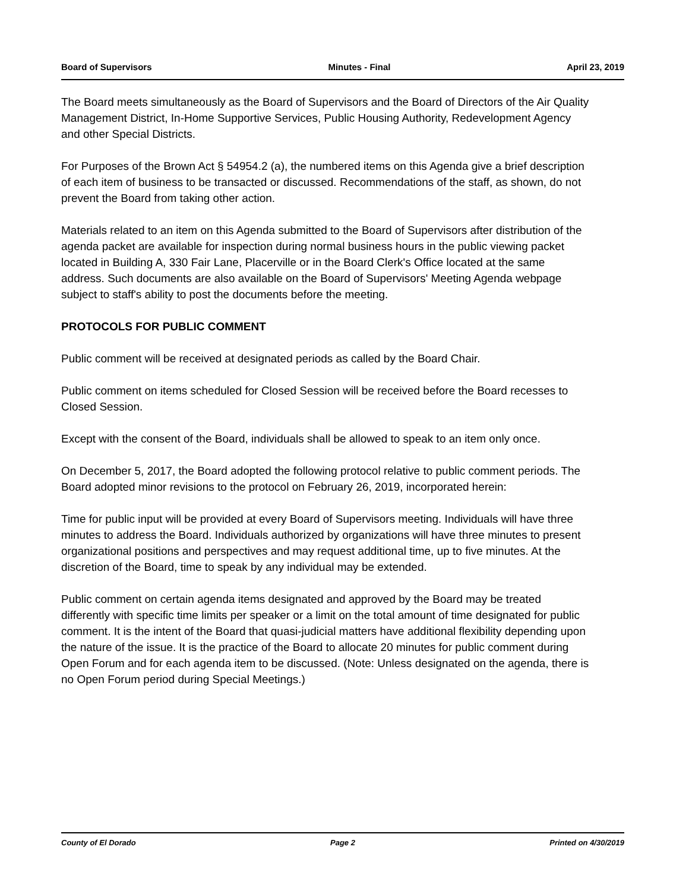Board of Supervisors Minutes - Final April 23, 2019
The Board meets simultaneously as the Board of Supervisors and the Board of Directors of the Air Quality Management District, In-Home Supportive Services, Public Housing Authority, Redevelopment Agency and other Special Districts.
For Purposes of the Brown Act § 54954.2 (a), the numbered items on this Agenda give a brief description of each item of business to be transacted or discussed. Recommendations of the staff, as shown, do not prevent the Board from taking other action.
Materials related to an item on this Agenda submitted to the Board of Supervisors after distribution of the agenda packet are available for inspection during normal business hours in the public viewing packet located in Building A, 330 Fair Lane, Placerville or in the Board Clerk's Office located at the same address. Such documents are also available on the Board of Supervisors' Meeting Agenda webpage subject to staff's ability to post the documents before the meeting.
PROTOCOLS FOR PUBLIC COMMENT
Public comment will be received at designated periods as called by the Board Chair.
Public comment on items scheduled for Closed Session will be received before the Board recesses to Closed Session.
Except with the consent of the Board, individuals shall be allowed to speak to an item only once.
On December 5, 2017, the Board adopted the following protocol relative to public comment periods. The Board adopted minor revisions to the protocol on February 26, 2019, incorporated herein:
Time for public input will be provided at every Board of Supervisors meeting. Individuals will have three minutes to address the Board. Individuals authorized by organizations will have three minutes to present organizational positions and perspectives and may request additional time, up to five minutes. At the discretion of the Board, time to speak by any individual may be extended.
Public comment on certain agenda items designated and approved by the Board may be treated differently with specific time limits per speaker or a limit on the total amount of time designated for public comment. It is the intent of the Board that quasi-judicial matters have additional flexibility depending upon the nature of the issue. It is the practice of the Board to allocate 20 minutes for public comment during Open Forum and for each agenda item to be discussed. (Note: Unless designated on the agenda, there is no Open Forum period during Special Meetings.)
County of El Dorado Page 2 Printed on 4/30/2019